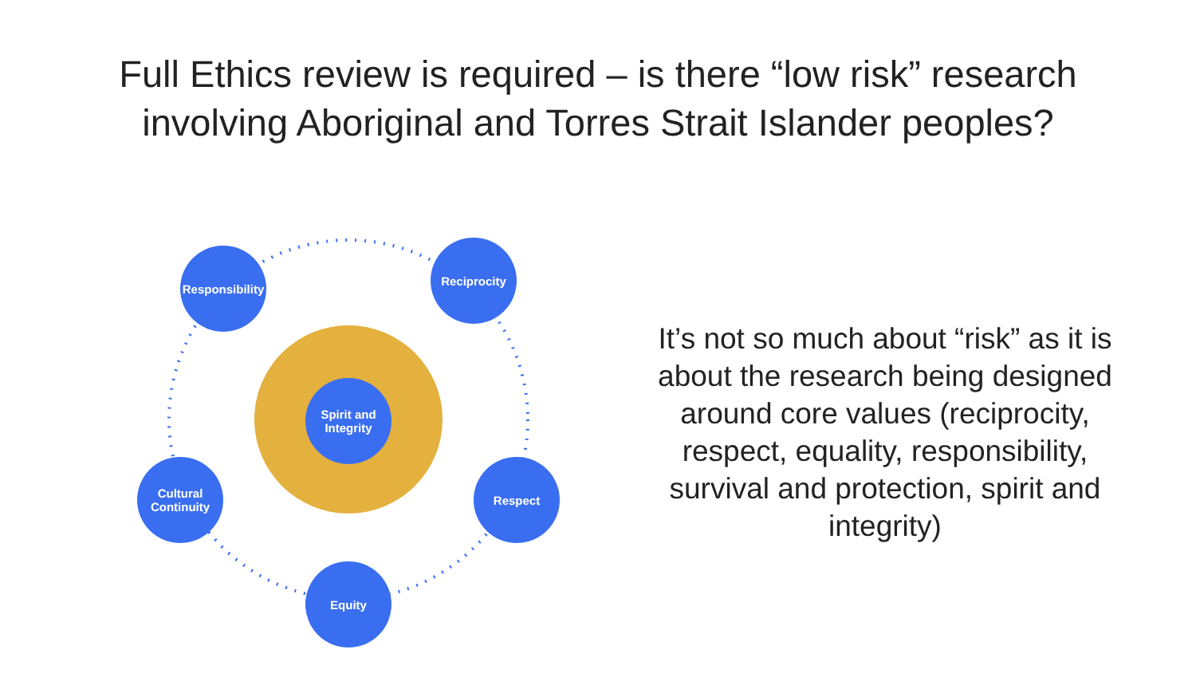Full Ethics review is required – is there “low risk” research
involving Aboriginal and Torres Strait Islander peoples?
Spirit and
Integrity
Responsibility
Reciprocity
Cultural
Continuity
Respect
Equity
It’s not so much about “risk” as it is about the research being designed around core values (reciprocity, respect, equality, responsibility, survival and protection, spirit and integrity)